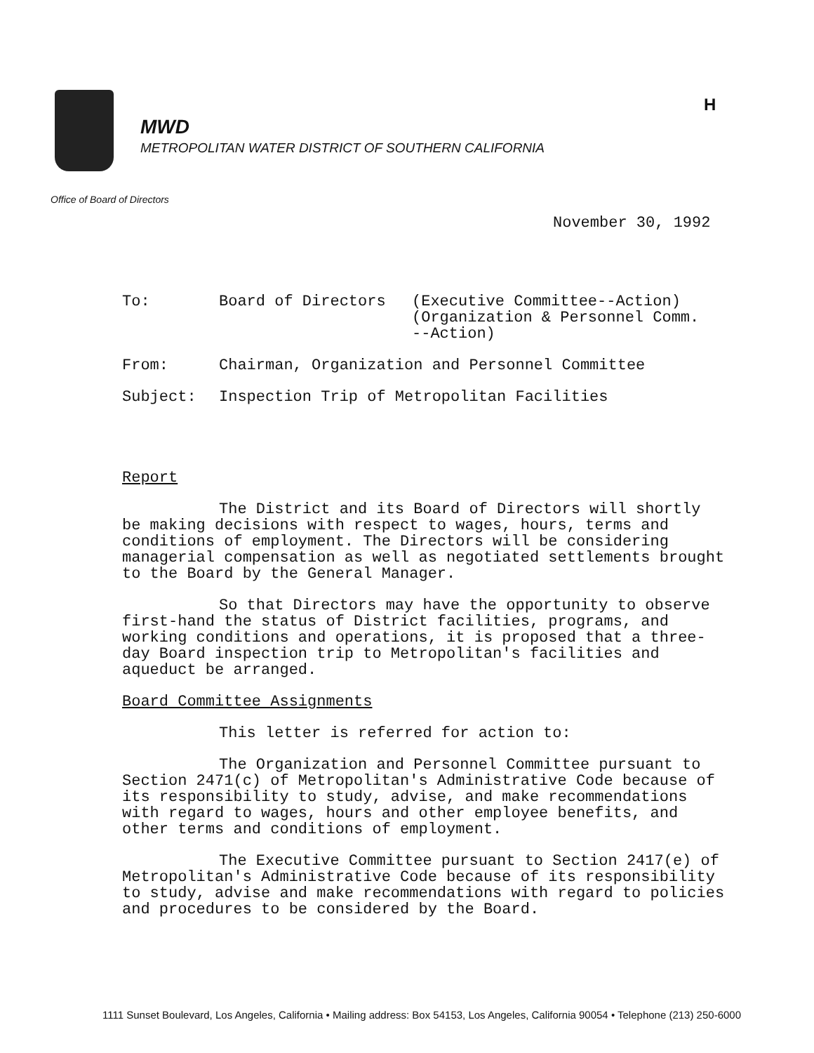MWD
METROPOLITAN WATER DISTRICT OF SOUTHERN CALIFORNIA
H
Office of Board of Directors
November 30, 1992
| To: | Board of Directors | (Executive Committee--Action) (Organization & Personnel Comm. --Action) |
| From: | Chairman, Organization and Personnel Committee | |
| Subject: | Inspection Trip of Metropolitan Facilities | |
Report
The District and its Board of Directors will shortly be making decisions with respect to wages, hours, terms and conditions of employment. The Directors will be considering managerial compensation as well as negotiated settlements brought to the Board by the General Manager.
So that Directors may have the opportunity to observe first-hand the status of District facilities, programs, and working conditions and operations, it is proposed that a three-day Board inspection trip to Metropolitan's facilities and aqueduct be arranged.
Board Committee Assignments
This letter is referred for action to:
The Organization and Personnel Committee pursuant to Section 2471(c) of Metropolitan's Administrative Code because of its responsibility to study, advise, and make recommendations with regard to wages, hours and other employee benefits, and other terms and conditions of employment.
The Executive Committee pursuant to Section 2417(e) of Metropolitan's Administrative Code because of its responsibility to study, advise and make recommendations with regard to policies and procedures to be considered by the Board.
1111 Sunset Boulevard, Los Angeles, California • Mailing address: Box 54153, Los Angeles, California 90054 • Telephone (213) 250-6000